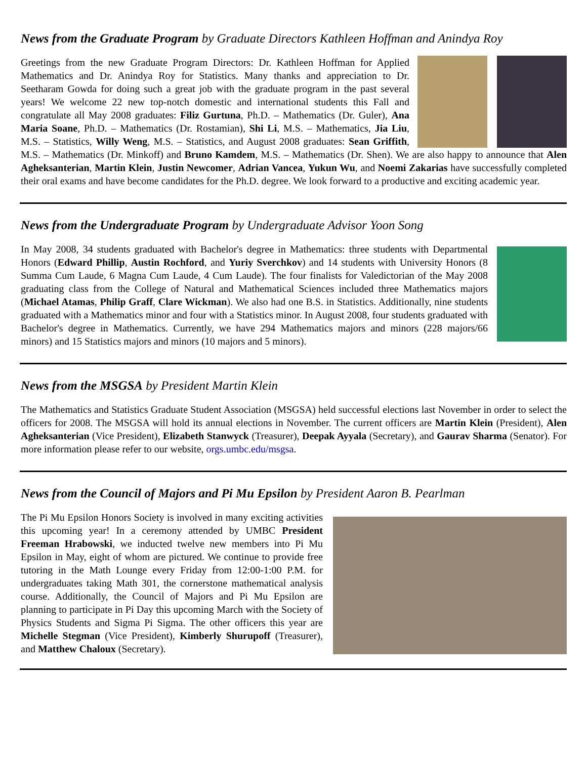News from the Graduate Program by Graduate Directors Kathleen Hoffman and Anindya Roy
Greetings from the new Graduate Program Directors: Dr. Kathleen Hoffman for Applied Mathematics and Dr. Anindya Roy for Statistics. Many thanks and appreciation to Dr. Seetharam Gowda for doing such a great job with the graduate program in the past several years! We welcome 22 new top-notch domestic and international students this Fall and congratulate all May 2008 graduates: Filiz Gurtuna, Ph.D. – Mathematics (Dr. Guler), Ana Maria Soane, Ph.D. – Mathematics (Dr. Rostamian), Shi Li, M.S. – Mathematics, Jia Liu, M.S. – Statistics, Willy Weng, M.S. – Statistics, and August 2008 graduates: Sean Griffith, M.S. – Mathematics (Dr. Minkoff) and Bruno Kamdem, M.S. – Mathematics (Dr. Shen). We are also happy to announce that Alen Agheksanterian, Martin Klein, Justin Newcomer, Adrian Vancea, Yukun Wu, and Noemi Zakarias have successfully completed their oral exams and have become candidates for the Ph.D. degree. We look forward to a productive and exciting academic year.
News from the Undergraduate Program by Undergraduate Advisor Yoon Song
In May 2008, 34 students graduated with Bachelor's degree in Mathematics: three students with Departmental Honors (Edward Phillip, Austin Rochford, and Yuriy Sverchkov) and 14 students with University Honors (8 Summa Cum Laude, 6 Magna Cum Laude, 4 Cum Laude). The four finalists for Valedictorian of the May 2008 graduating class from the College of Natural and Mathematical Sciences included three Mathematics majors (Michael Atamas, Philip Graff, Clare Wickman). We also had one B.S. in Statistics. Additionally, nine students graduated with a Mathematics minor and four with a Statistics minor. In August 2008, four students graduated with Bachelor's degree in Mathematics. Currently, we have 294 Mathematics majors and minors (228 majors/66 minors) and 15 Statistics majors and minors (10 majors and 5 minors).
News from the MSGSA by President Martin Klein
The Mathematics and Statistics Graduate Student Association (MSGSA) held successful elections last November in order to select the officers for 2008. The MSGSA will hold its annual elections in November. The current officers are Martin Klein (President), Alen Agheksanterian (Vice President), Elizabeth Stanwyck (Treasurer), Deepak Ayyala (Secretary), and Gaurav Sharma (Senator). For more information please refer to our website, orgs.umbc.edu/msgsa.
News from the Council of Majors and Pi Mu Epsilon by President Aaron B. Pearlman
The Pi Mu Epsilon Honors Society is involved in many exciting activities this upcoming year! In a ceremony attended by UMBC President Freeman Hrabowski, we inducted twelve new members into Pi Mu Epsilon in May, eight of whom are pictured. We continue to provide free tutoring in the Math Lounge every Friday from 12:00-1:00 P.M. for undergraduates taking Math 301, the cornerstone mathematical analysis course. Additionally, the Council of Majors and Pi Mu Epsilon are planning to participate in Pi Day this upcoming March with the Society of Physics Students and Sigma Pi Sigma. The other officers this year are Michelle Stegman (Vice President), Kimberly Shurupoff (Treasurer), and Matthew Chaloux (Secretary).